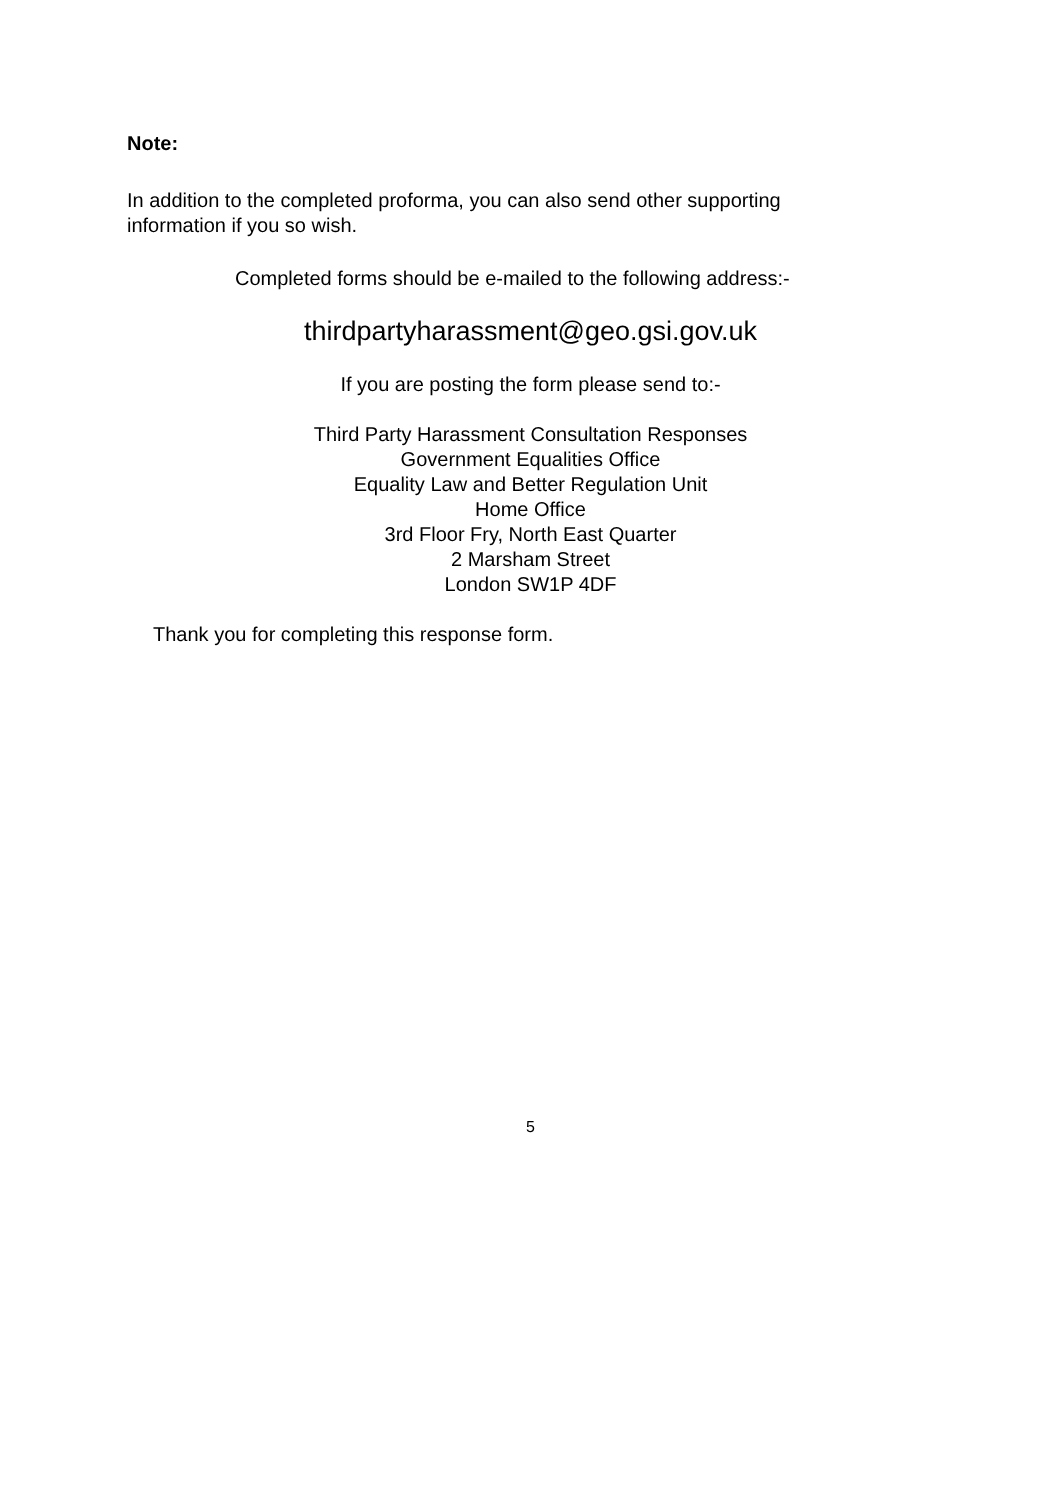Note:
In addition to the completed proforma, you can also send other supporting information if you so wish.
Completed forms should be e-mailed to the following address:-
thirdpartyharassment@geo.gsi.gov.uk
If you are posting the form please send to:-
Third Party Harassment Consultation Responses
Government Equalities Office
Equality Law and Better Regulation Unit
Home Office
3rd Floor Fry, North East Quarter
2 Marsham Street
London SW1P 4DF
Thank you for completing this response form.
5